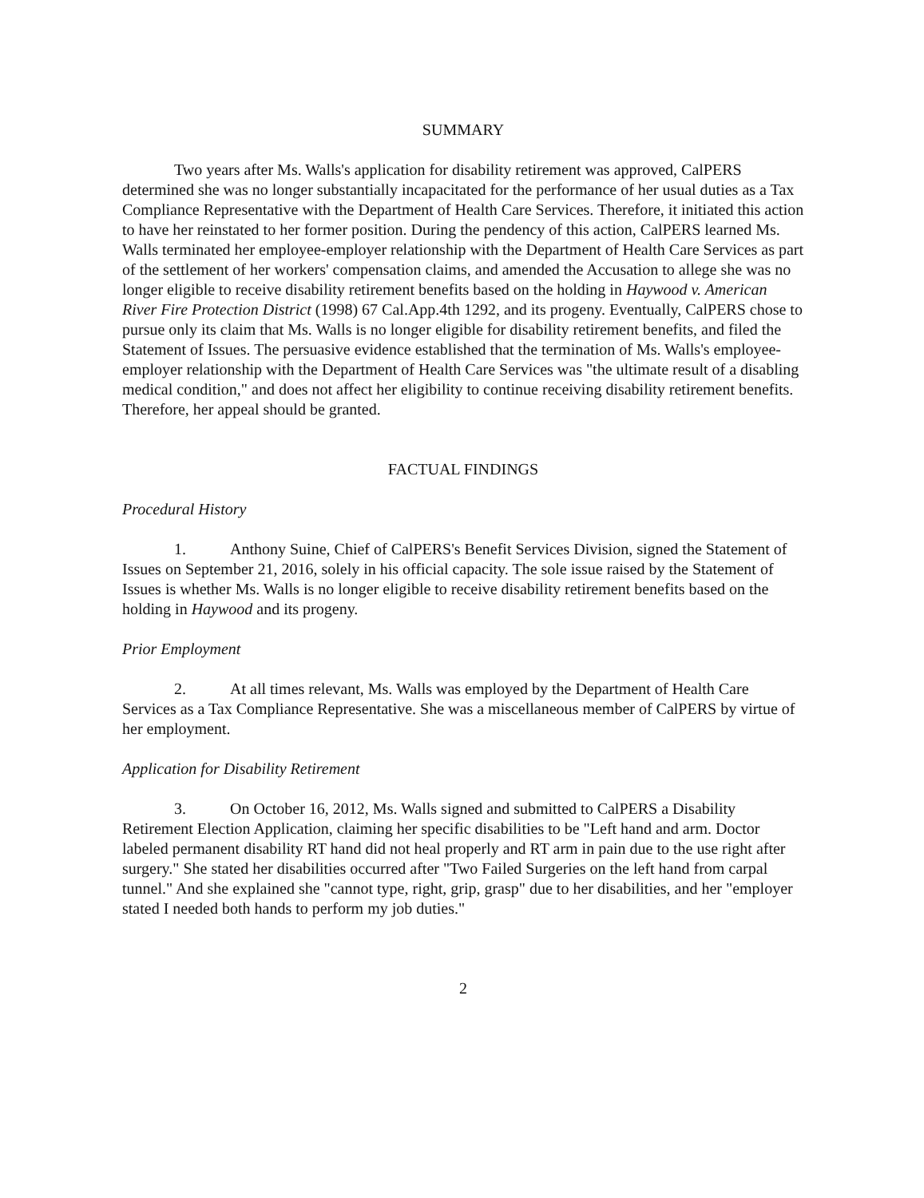SUMMARY
Two years after Ms. Walls's application for disability retirement was approved, CalPERS determined she was no longer substantially incapacitated for the performance of her usual duties as a Tax Compliance Representative with the Department of Health Care Services. Therefore, it initiated this action to have her reinstated to her former position. During the pendency of this action, CalPERS learned Ms. Walls terminated her employee-employer relationship with the Department of Health Care Services as part of the settlement of her workers' compensation claims, and amended the Accusation to allege she was no longer eligible to receive disability retirement benefits based on the holding in Haywood v. American River Fire Protection District (1998) 67 Cal.App.4th 1292, and its progeny. Eventually, CalPERS chose to pursue only its claim that Ms. Walls is no longer eligible for disability retirement benefits, and filed the Statement of Issues. The persuasive evidence established that the termination of Ms. Walls's employee-employer relationship with the Department of Health Care Services was "the ultimate result of a disabling medical condition," and does not affect her eligibility to continue receiving disability retirement benefits. Therefore, her appeal should be granted.
FACTUAL FINDINGS
Procedural History
1. Anthony Suine, Chief of CalPERS's Benefit Services Division, signed the Statement of Issues on September 21, 2016, solely in his official capacity. The sole issue raised by the Statement of Issues is whether Ms. Walls is no longer eligible to receive disability retirement benefits based on the holding in Haywood and its progeny.
Prior Employment
2. At all times relevant, Ms. Walls was employed by the Department of Health Care Services as a Tax Compliance Representative. She was a miscellaneous member of CalPERS by virtue of her employment.
Application for Disability Retirement
3. On October 16, 2012, Ms. Walls signed and submitted to CalPERS a Disability Retirement Election Application, claiming her specific disabilities to be "Left hand and arm. Doctor labeled permanent disability RT hand did not heal properly and RT arm in pain due to the use right after surgery." She stated her disabilities occurred after "Two Failed Surgeries on the left hand from carpal tunnel." And she explained she "cannot type, right, grip, grasp" due to her disabilities, and her "employer stated I needed both hands to perform my job duties."
2